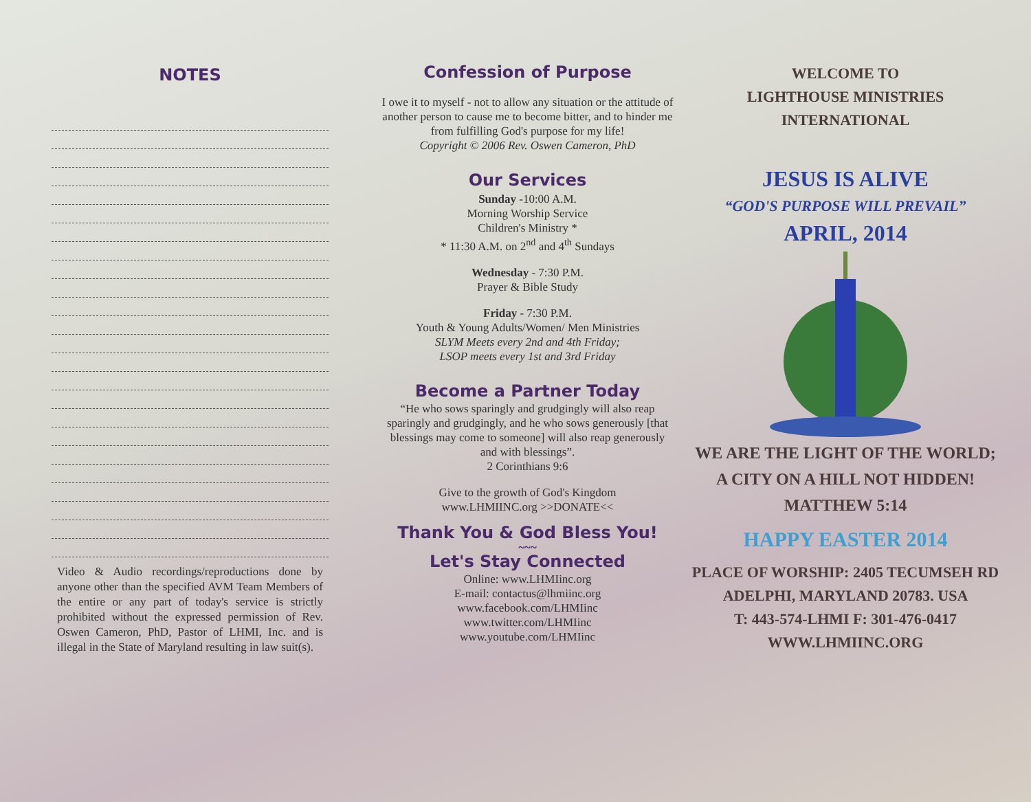NOTES
Video & Audio recordings/reproductions done by anyone other than the specified AVM Team Members of the entire or any part of today's service is strictly prohibited without the expressed permission of Rev. Oswen Cameron, PhD, Pastor of LHMI, Inc. and is illegal in the State of Maryland resulting in law suit(s).
Confession of Purpose
I owe it to myself - not to allow any situation or the attitude of another person to cause me to become bitter, and to hinder me from fulfilling God's purpose for my life!
Copyright © 2006 Rev. Oswen Cameron, PhD
Our Services
Sunday -10:00 A.M.
Morning Worship Service
Children's Ministry *
* 11:30 A.M. on 2<sup>nd</sup> and 4<sup>th</sup> Sundays
Wednesday - 7:30 P.M.
Prayer & Bible Study
Friday - 7:30 P.M.
Youth & Young Adults/Women/ Men Ministries
SLYM Meets every 2nd and 4th Friday;
LSOP meets every 1st and 3rd Friday
Become a Partner Today
“He who sows sparingly and grudgingly will also reap sparingly and grudgingly, and he who sows generously [that blessings may come to someone] will also reap generously and with blessings”.
2 Corinthians 9:6
Give to the growth of God's Kingdom
www.LHMIINC.org >>DONATE<<
Thank You & God Bless You!
~~~
Let's Stay Connected
Online: www.LHMIinc.org
E-mail: contactus@lhmiinc.org
www.facebook.com/LHMIinc
www.twitter.com/LHMIinc
www.youtube.com/LHMIinc
WELCOME TO
LIGHTHOUSE MINISTRIES INTERNATIONAL
JESUS IS ALIVE
“GOD'S PURPOSE WILL PREVAIL”
APRIL, 2014
WE ARE THE LIGHT OF THE WORLD;
A CITY ON A HILL NOT HIDDEN!
MATTHEW 5:14
HAPPY EASTER 2014
PLACE OF WORSHIP: 2405 TECUMSEH RD
ADELPHI, MARYLAND 20783. USA
T: 443-574-LHMI F: 301-476-0417
WWW.LHMIINC.ORG